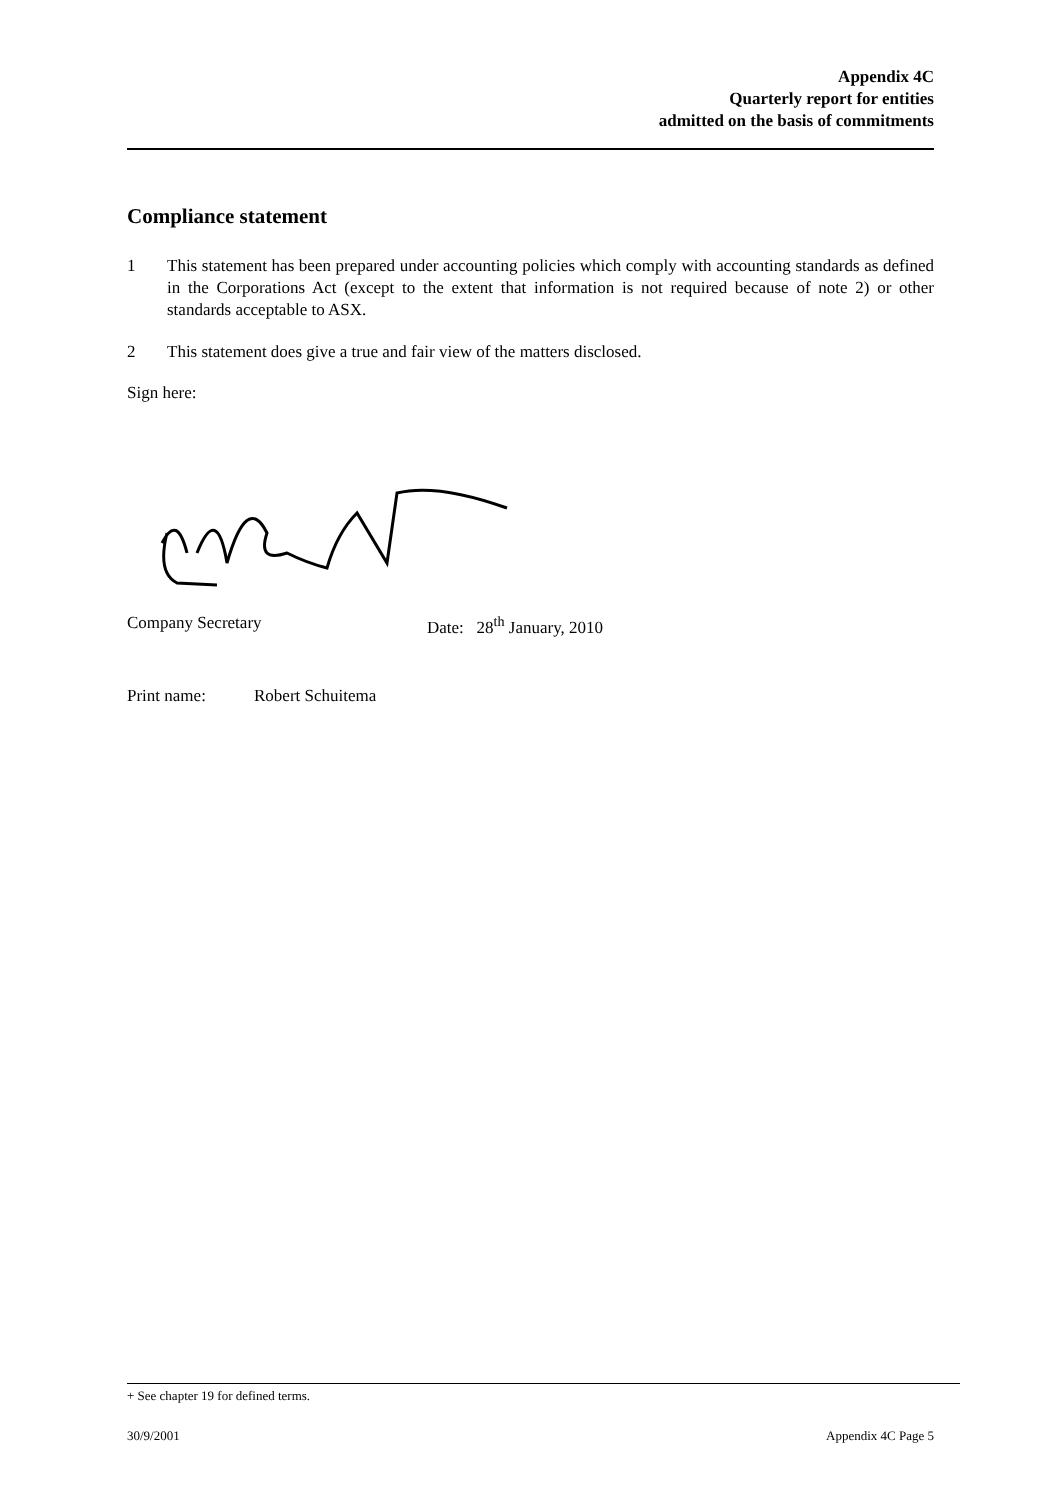Appendix 4C
Quarterly report for entities
admitted on the basis of commitments
Compliance statement
1 This statement has been prepared under accounting policies which comply with accounting standards as defined in the Corporations Act (except to the extent that information is not required because of note 2) or other standards acceptable to ASX.
2 This statement does give a true and fair view of the matters disclosed.
Sign here:
Company Secretary Date: 28<sup>th</sup> January, 2010
Print name: Robert Schuitema
+ See chapter 19 for defined terms.
30/9/2001 Appendix 4C Page 5